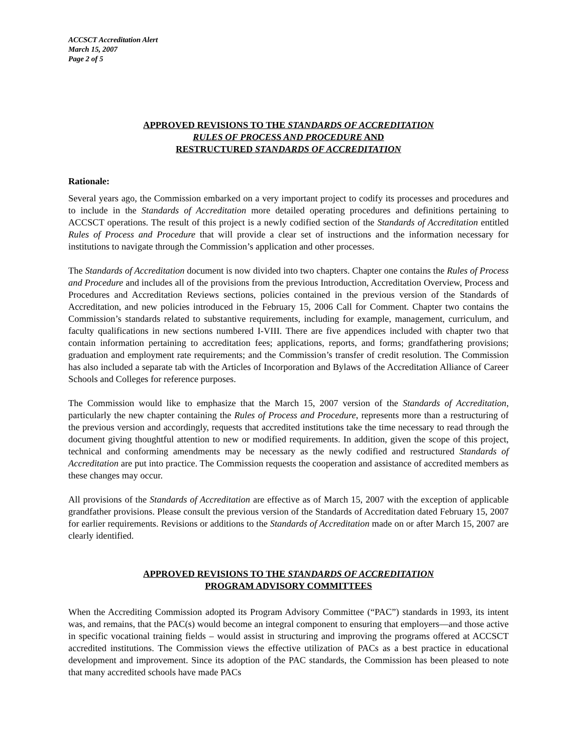ACCSCT Accreditation Alert
March 15, 2007
Page 2 of 5
APPROVED REVISIONS TO THE STANDARDS OF ACCREDITATION
RULES OF PROCESS AND PROCEDURE AND
RESTRUCTURED STANDARDS OF ACCREDITATION
Rationale:
Several years ago, the Commission embarked on a very important project to codify its processes and procedures and to include in the Standards of Accreditation more detailed operating procedures and definitions pertaining to ACCSCT operations. The result of this project is a newly codified section of the Standards of Accreditation entitled Rules of Process and Procedure that will provide a clear set of instructions and the information necessary for institutions to navigate through the Commission’s application and other processes.
The Standards of Accreditation document is now divided into two chapters. Chapter one contains the Rules of Process and Procedure and includes all of the provisions from the previous Introduction, Accreditation Overview, Process and Procedures and Accreditation Reviews sections, policies contained in the previous version of the Standards of Accreditation, and new policies introduced in the February 15, 2006 Call for Comment. Chapter two contains the Commission’s standards related to substantive requirements, including for example, management, curriculum, and faculty qualifications in new sections numbered I-VIII. There are five appendices included with chapter two that contain information pertaining to accreditation fees; applications, reports, and forms; grandfathering provisions; graduation and employment rate requirements; and the Commission’s transfer of credit resolution. The Commission has also included a separate tab with the Articles of Incorporation and Bylaws of the Accreditation Alliance of Career Schools and Colleges for reference purposes.
The Commission would like to emphasize that the March 15, 2007 version of the Standards of Accreditation, particularly the new chapter containing the Rules of Process and Procedure, represents more than a restructuring of the previous version and accordingly, requests that accredited institutions take the time necessary to read through the document giving thoughtful attention to new or modified requirements. In addition, given the scope of this project, technical and conforming amendments may be necessary as the newly codified and restructured Standards of Accreditation are put into practice. The Commission requests the cooperation and assistance of accredited members as these changes may occur.
All provisions of the Standards of Accreditation are effective as of March 15, 2007 with the exception of applicable grandfather provisions. Please consult the previous version of the Standards of Accreditation dated February 15, 2007 for earlier requirements. Revisions or additions to the Standards of Accreditation made on or after March 15, 2007 are clearly identified.
APPROVED REVISIONS TO THE STANDARDS OF ACCREDITATION
PROGRAM ADVISORY COMMITTEES
When the Accrediting Commission adopted its Program Advisory Committee (“PAC”) standards in 1993, its intent was, and remains, that the PAC(s) would become an integral component to ensuring that employers—and those active in specific vocational training fields – would assist in structuring and improving the programs offered at ACCSCT accredited institutions. The Commission views the effective utilization of PACs as a best practice in educational development and improvement. Since its adoption of the PAC standards, the Commission has been pleased to note that many accredited schools have made PACs